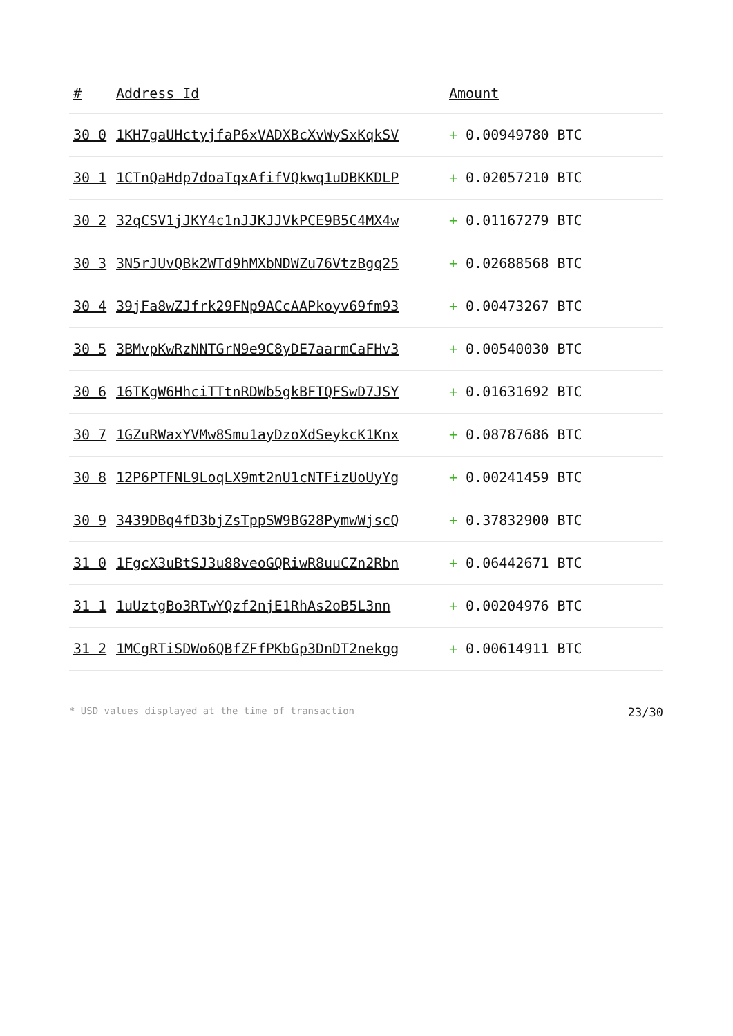| # | Address Id | Amount |
| --- | --- | --- |
| 30 0 | 1KH7gaUHctyjfaP6xVADXBcXvWySxKqkSV | + 0.00949780 BTC |
| 30 1 | 1CTnQaHdp7doaTqxAfifVQkwq1uDBKKDLP | + 0.02057210 BTC |
| 30 2 | 32qCSV1jJKY4c1nJJKJJVkPCE9B5C4MX4w | + 0.01167279 BTC |
| 30 3 | 3N5rJUvQBk2WTd9hMXbNDWZu76VtzBgq25 | + 0.02688568 BTC |
| 30 4 | 39jFa8wZJfrk29FNp9ACcAAPkoyv69fm93 | + 0.00473267 BTC |
| 30 5 | 3BMvpKwRzNNTGrN9e9C8yDE7aarmCaFHv3 | + 0.00540030 BTC |
| 30 6 | 16TKgW6HhciTTtnRDWb5gkBFTQFSwD7JSY | + 0.01631692 BTC |
| 30 7 | 1GZuRWaxYVMw8Smu1ayDzoXdSeykcK1Knx | + 0.08787686 BTC |
| 30 8 | 12P6PTFNL9LoqLX9mt2nU1cNTFizUoUyYg | + 0.00241459 BTC |
| 30 9 | 3439DBq4fD3bjZsTppSW9BG28PymwWjscQ | + 0.37832900 BTC |
| 31 0 | 1FgcX3uBtSJ3u88veoGQRiwR8uuCZn2Rbn | + 0.06442671 BTC |
| 31 1 | 1uUztgBo3RTwYQzf2njE1RhAs2oB5L3nn | + 0.00204976 BTC |
| 31 2 | 1MCgRTiSDWo6QBfZFfPKbGp3DnDT2nekgg | + 0.00614911 BTC |
* USD values displayed at the time of transaction 23/30